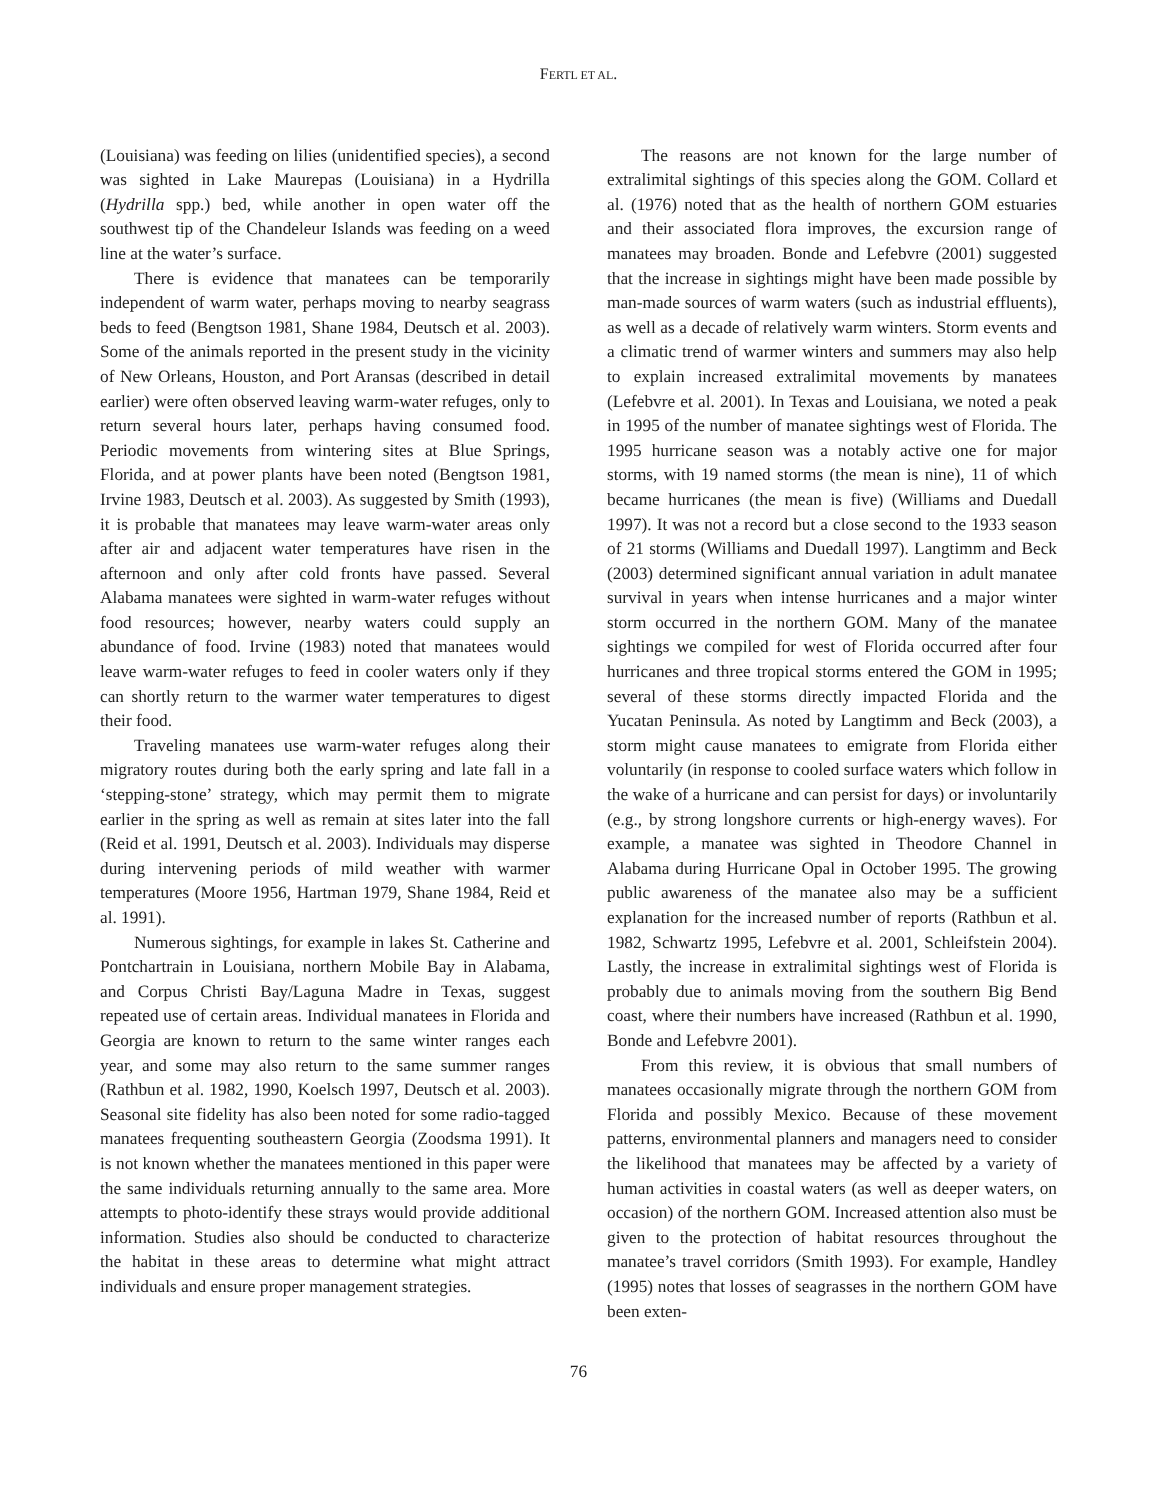FERTL ET AL.
(Louisiana) was feeding on lilies (unidentified species), a second was sighted in Lake Maurepas (Louisiana) in a Hydrilla (Hydrilla spp.) bed, while another in open water off the southwest tip of the Chandeleur Islands was feeding on a weed line at the water’s surface.
There is evidence that manatees can be temporarily independent of warm water, perhaps moving to nearby seagrass beds to feed (Bengtson 1981, Shane 1984, Deutsch et al. 2003). Some of the animals reported in the present study in the vicinity of New Orleans, Houston, and Port Aransas (described in detail earlier) were often observed leaving warm-water refuges, only to return several hours later, perhaps having consumed food. Periodic movements from wintering sites at Blue Springs, Florida, and at power plants have been noted (Bengtson 1981, Irvine 1983, Deutsch et al. 2003). As suggested by Smith (1993), it is probable that manatees may leave warm-water areas only after air and adjacent water temperatures have risen in the afternoon and only after cold fronts have passed. Several Alabama manatees were sighted in warm-water refuges without food resources; however, nearby waters could supply an abundance of food. Irvine (1983) noted that manatees would leave warm-water refuges to feed in cooler waters only if they can shortly return to the warmer water temperatures to digest their food.
Traveling manatees use warm-water refuges along their migratory routes during both the early spring and late fall in a ‘stepping-stone’ strategy, which may permit them to migrate earlier in the spring as well as remain at sites later into the fall (Reid et al. 1991, Deutsch et al. 2003). Individuals may disperse during intervening periods of mild weather with warmer temperatures (Moore 1956, Hartman 1979, Shane 1984, Reid et al. 1991).
Numerous sightings, for example in lakes St. Catherine and Pontchartrain in Louisiana, northern Mobile Bay in Alabama, and Corpus Christi Bay/Laguna Madre in Texas, suggest repeated use of certain areas. Individual manatees in Florida and Georgia are known to return to the same winter ranges each year, and some may also return to the same summer ranges (Rathbun et al. 1982, 1990, Koelsch 1997, Deutsch et al. 2003). Seasonal site fidelity has also been noted for some radio-tagged manatees frequenting southeastern Georgia (Zoodsma 1991). It is not known whether the manatees mentioned in this paper were the same individuals returning annually to the same area. More attempts to photo-identify these strays would provide additional information. Studies also should be conducted to characterize the habitat in these areas to determine what might attract individuals and ensure proper management strategies.
The reasons are not known for the large number of extralimital sightings of this species along the GOM. Collard et al. (1976) noted that as the health of northern GOM estuaries and their associated flora improves, the excursion range of manatees may broaden. Bonde and Lefebvre (2001) suggested that the increase in sightings might have been made possible by man-made sources of warm waters (such as industrial effluents), as well as a decade of relatively warm winters. Storm events and a climatic trend of warmer winters and summers may also help to explain increased extralimital movements by manatees (Lefebvre et al. 2001). In Texas and Louisiana, we noted a peak in 1995 of the number of manatee sightings west of Florida. The 1995 hurricane season was a notably active one for major storms, with 19 named storms (the mean is nine), 11 of which became hurricanes (the mean is five) (Williams and Duedall 1997). It was not a record but a close second to the 1933 season of 21 storms (Williams and Duedall 1997). Langtimm and Beck (2003) determined significant annual variation in adult manatee survival in years when intense hurricanes and a major winter storm occurred in the northern GOM. Many of the manatee sightings we compiled for west of Florida occurred after four hurricanes and three tropical storms entered the GOM in 1995; several of these storms directly impacted Florida and the Yucatan Peninsula. As noted by Langtimm and Beck (2003), a storm might cause manatees to emigrate from Florida either voluntarily (in response to cooled surface waters which follow in the wake of a hurricane and can persist for days) or involuntarily (e.g., by strong longshore currents or high-energy waves). For example, a manatee was sighted in Theodore Channel in Alabama during Hurricane Opal in October 1995. The growing public awareness of the manatee also may be a sufficient explanation for the increased number of reports (Rathbun et al. 1982, Schwartz 1995, Lefebvre et al. 2001, Schleifstein 2004). Lastly, the increase in extralimital sightings west of Florida is probably due to animals moving from the southern Big Bend coast, where their numbers have increased (Rathbun et al. 1990, Bonde and Lefebvre 2001).
From this review, it is obvious that small numbers of manatees occasionally migrate through the northern GOM from Florida and possibly Mexico. Because of these movement patterns, environmental planners and managers need to consider the likelihood that manatees may be affected by a variety of human activities in coastal waters (as well as deeper waters, on occasion) of the northern GOM. Increased attention also must be given to the protection of habitat resources throughout the manatee’s travel corridors (Smith 1993). For example, Handley (1995) notes that losses of seagrasses in the northern GOM have been exten-
76